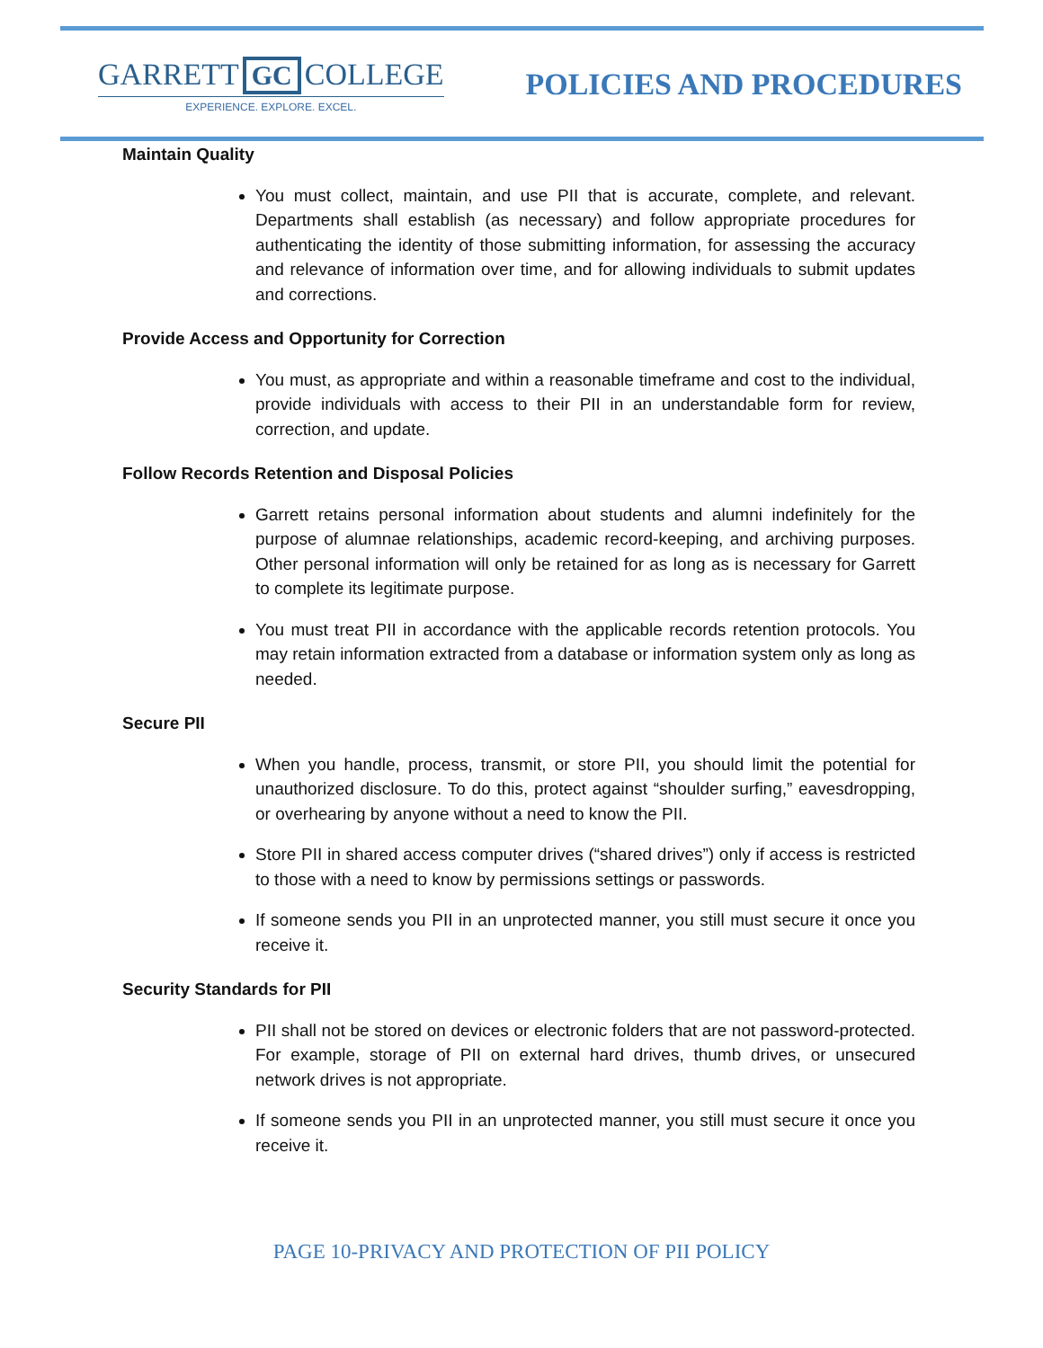GARRETT GC COLLEGE
EXPERIENCE. EXPLORE. EXCEL.
POLICIES AND PROCEDURES
Maintain Quality
You must collect, maintain, and use PII that is accurate, complete, and relevant. Departments shall establish (as necessary) and follow appropriate procedures for authenticating the identity of those submitting information, for assessing the accuracy and relevance of information over time, and for allowing individuals to submit updates and corrections.
Provide Access and Opportunity for Correction
You must, as appropriate and within a reasonable timeframe and cost to the individual, provide individuals with access to their PII in an understandable form for review, correction, and update.
Follow Records Retention and Disposal Policies
Garrett retains personal information about students and alumni indefinitely for the purpose of alumnae relationships, academic record-keeping, and archiving purposes. Other personal information will only be retained for as long as is necessary for Garrett to complete its legitimate purpose.
You must treat PII in accordance with the applicable records retention protocols. You may retain information extracted from a database or information system only as long as needed.
Secure PII
When you handle, process, transmit, or store PII, you should limit the potential for unauthorized disclosure. To do this, protect against “shoulder surfing,” eavesdropping, or overhearing by anyone without a need to know the PII.
Store PII in shared access computer drives (“shared drives”) only if access is restricted to those with a need to know by permissions settings or passwords.
If someone sends you PII in an unprotected manner, you still must secure it once you receive it.
Security Standards for PII
PII shall not be stored on devices or electronic folders that are not password-protected. For example, storage of PII on external hard drives, thumb drives, or unsecured network drives is not appropriate.
If someone sends you PII in an unprotected manner, you still must secure it once you receive it.
PAGE 10-PRIVACY AND PROTECTION OF PII POLICY